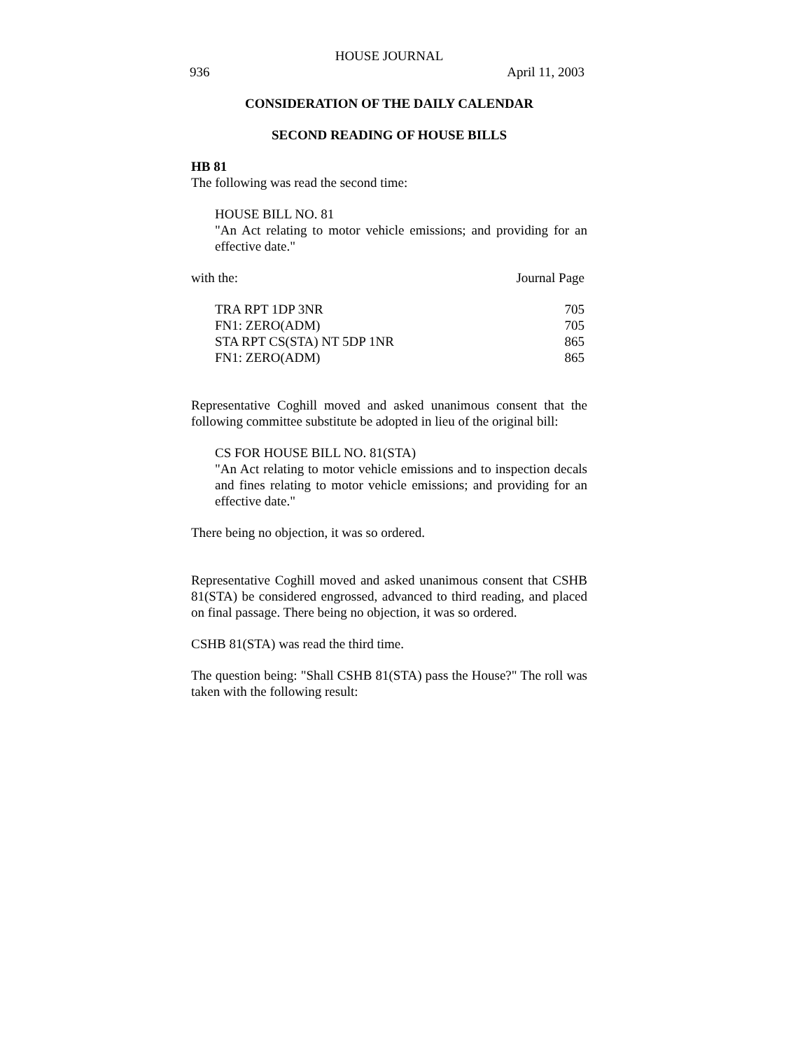HOUSE JOURNAL
936 April 11, 2003
CONSIDERATION OF THE DAILY CALENDAR
SECOND READING OF HOUSE BILLS
HB 81
The following was read the second time:
HOUSE BILL NO. 81
"An Act relating to motor vehicle emissions; and providing for an effective date."
| with the: | Journal Page |
| TRA RPT 1DP 3NR | 705 |
| FN1: ZERO(ADM) | 705 |
| STA RPT CS(STA) NT 5DP 1NR | 865 |
| FN1: ZERO(ADM) | 865 |
Representative Coghill moved and asked unanimous consent that the following committee substitute be adopted in lieu of the original bill:
CS FOR HOUSE BILL NO. 81(STA)
"An Act relating to motor vehicle emissions and to inspection decals and fines relating to motor vehicle emissions; and providing for an effective date."
There being no objection, it was so ordered.
Representative Coghill moved and asked unanimous consent that CSHB 81(STA) be considered engrossed, advanced to third reading, and placed on final passage. There being no objection, it was so ordered.
CSHB 81(STA) was read the third time.
The question being: "Shall CSHB 81(STA) pass the House?" The roll was taken with the following result: